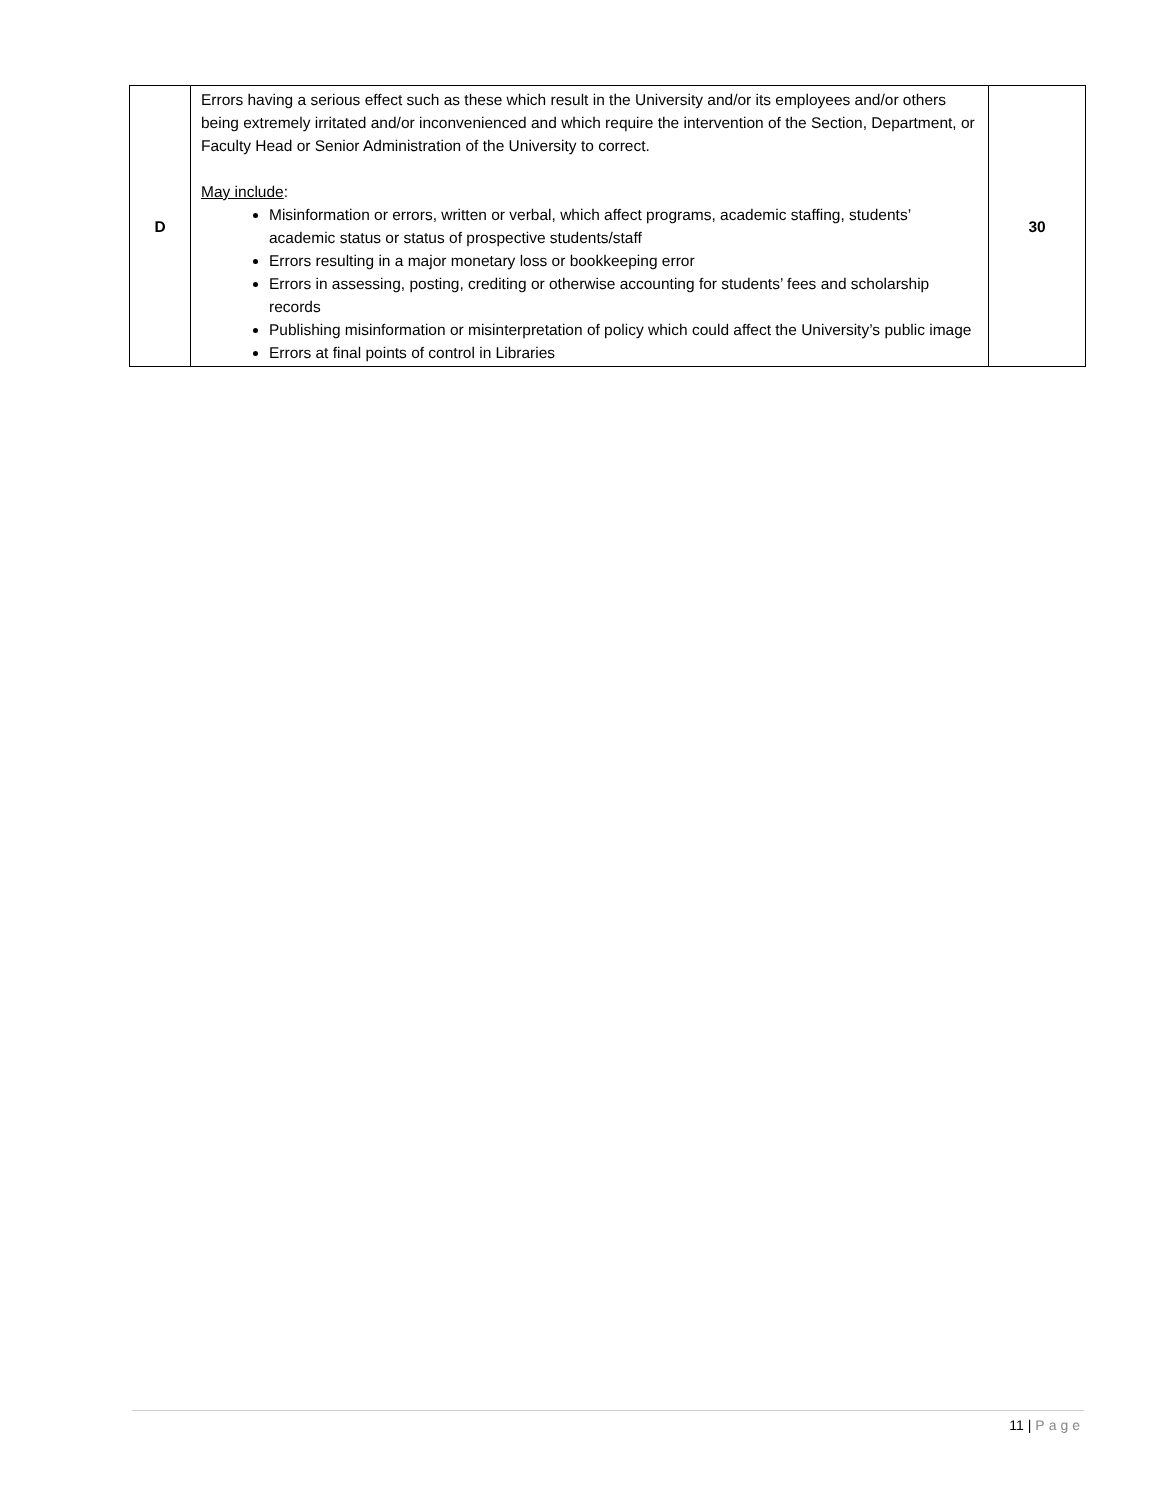| D | Errors having a serious effect such as these which result in the University and/or its employees and/or others being extremely irritated and/or inconvenienced and which require the intervention of the Section, Department, or Faculty Head or Senior Administration of the University to correct. May include : Misinformation or errors, written or verbal, which affect programs, academic staffing, students’ academic status or status of prospective students/staff Errors resulting in a major monetary loss or bookkeeping error Errors in assessing, posting, crediting or otherwise accounting for students’ fees and scholarship records Publishing misinformation or misinterpretation of policy which could affect the University’s public image Errors at final points of control in Libraries | 30 |
11 | Page